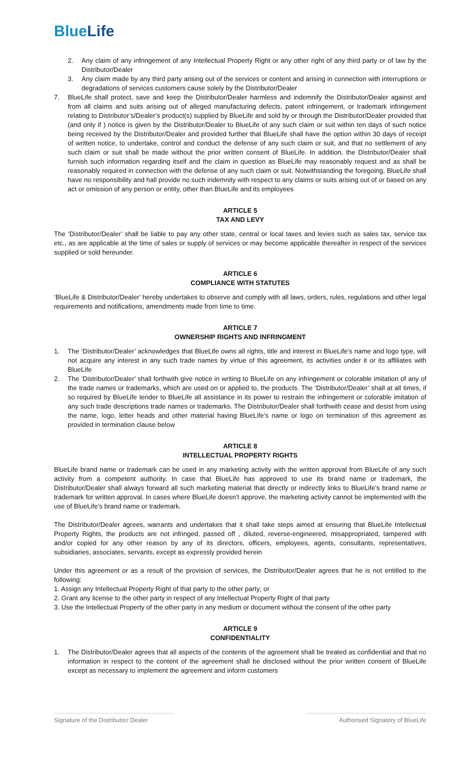BlueLife
2. Any claim of any infringement of any Intellectual Property Right or any other right of any third party or of law by the Distributor/Dealer
3. Any claim made by any third party arising out of the services or content and arising in connection with interruptions or degradations of services customers cause solely by the Distributor/Dealer
7. BlueLife shall protect, save and keep the Distributor/Dealer harmless and indemnify the Distributor/Dealer against and from all claims and suits arising out of alleged manufacturing defects, patent infringement, or trademark infringement relating to Distributor’s/Dealer’s product(s) supplied by BlueLife and sold by or through the Distributor/Dealer provided that (and only if ) notice is given by the Distributor/Dealer to BlueLife of any such claim or suit within ten days of such notice being received by the Distributor/Dealer and provided further that BlueLife shall have the option within 30 days of receipt of written notice, to undertake, control and conduct the defense of any such claim or suit, and that no settlement of any such claim or suit shall be made without the prior written consent of BlueLife. In addition, the Distributor/Dealer shall furnish such information regarding itself and the claim in question as BlueLife may reasonably request and as shall be reasonably required in connection with the defense of any such claim or suit. Notwithstanding the foregoing, BlueLife shall have no responsibility and hall provide no such indemnity with respect to any claims or suits arising out of or based on any act or omission of any person or entity, other than BlueLife and its employees
ARTICLE 5
TAX AND LEVY
The ‘Distributor/Dealer’ shall be liable to pay any other state, central or local taxes and levies such as sales tax, service tax etc., as are applicable at the time of sales or supply of services or may become applicable thereafter in respect of the services supplied or sold hereunder.
ARTICLE 6
COMPLIANCE WITH STATUTES
‘BlueLife & Distributor/Dealer’ hereby undertakes to observe and comply with all laws, orders, rules, regulations and other legal requirements and notifications, amendments made from time to time.
ARTICLE 7
OWNERSHIP RIGHTS AND INFRINGMENT
1. The ‘Distributor/Dealer’ acknowledges that BlueLife owns all rights, title and interest in BlueLife’s name and logo type, will not acquire any interest in any such trade names by virtue of this agreement, its activities under it or its affiliates with BlueLife
2. The ‘Distributor/Dealer’ shall forthwith give notice in writing to BlueLife on any infringement or colorable imitation of any of the trade names or trademarks, which are used on or applied to, the products. The ‘Distributor/Dealer’ shall at all times, if so required by BlueLife tender to BlueLife all assistance in its power to restrain the infringement or colorable imitation of any such trade descriptions trade names or trademarks. The Distributor/Dealer shall forthwith cease and desist from using the name, logo, letter heads and other material having BlueLife’s name or logo on termination of this agreement as provided in termination clause below
ARTICLE 8
INTELLECTUAL PROPERTY RIGHTS
BlueLife brand name or trademark can be used in any marketing activity with the written approval from BlueLife of any such activity from a competent authority. In case that BlueLife has approved to use its brand name or trademark, the Distributor/Dealer shall always forward all such marketing material that directly or indirectly links to BlueLife’s brand name or trademark for written approval. In cases where BlueLife doesn’t approve, the marketing activity cannot be implemented with the use of BlueLife’s brand name or trademark.
The Distributor/Dealer agrees, warrants and undertakes that it shall take steps aimed at ensuring that BlueLife Intellectual Property Rights, the products are not infringed, passed off , diluted, reverse-engineered, misappropriated, tampered with and/or copied for any other reason by any of its directors, officers, employees, agents, consultants, representatives, subsidiaries, associates, servants, except as expressly provided herein
Under this agreement or as a result of the provision of services, the Distributor/Dealer agrees that he is not entitled to the following:
1. Assign any Intellectual Property Right of that party to the other party; or
2. Grant any license to the other party in respect of any Intellectual Property Right of that party
3. Use the Intellectual Property of the other party in any medium or document without the consent of the other party
ARTICLE 9
CONFIDENTIALITY
1. The Distributor/Dealer agrees that all aspects of the contents of the agreement shall be treated as confidential and that no information in respect to the content of the agreement shall be disclosed without the prior written consent of BlueLife except as necessary to implement the agreement and inform customers
Signature of the Distributor/ Dealer
Authorised Signatory of BlueLife